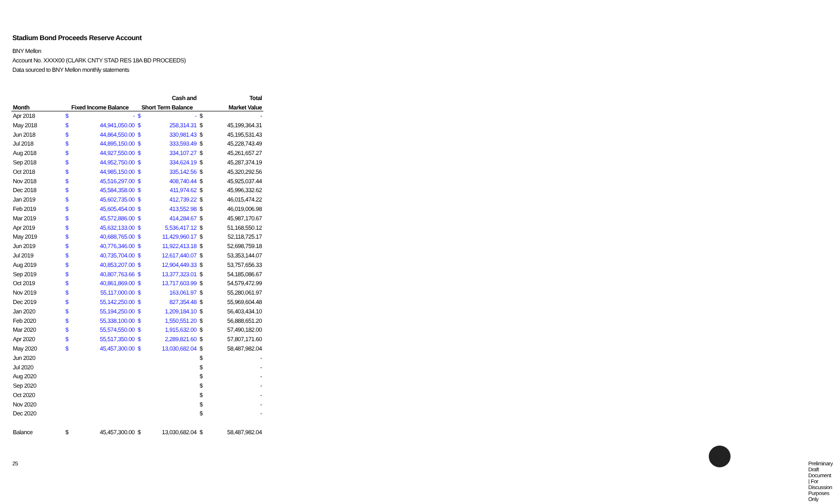Stadium Bond Proceeds Reserve Account
BNY Mellon
Account No. XXXX00 (CLARK CNTY STAD RES 18A BD PROCEEDS)
Data sourced to BNY Mellon monthly statements
| | | | | Cash and | | Total |
| --- | --- | --- | --- | --- | --- | --- |
| Month | Fixed Income Balance | | Short Term Balance | | | Market Value |
| Apr 2018 | $ | - | $ | - | $ | - |
| May 2018 | $ | 44,941,050.00 | $ | 258,314.31 | $ | 45,199,364.31 |
| Jun 2018 | $ | 44,864,550.00 | $ | 330,981.43 | $ | 45,195,531.43 |
| Jul 2018 | $ | 44,895,150.00 | $ | 333,593.49 | $ | 45,228,743.49 |
| Aug 2018 | $ | 44,927,550.00 | $ | 334,107.27 | $ | 45,261,657.27 |
| Sep 2018 | $ | 44,952,750.00 | $ | 334,624.19 | $ | 45,287,374.19 |
| Oct 2018 | $ | 44,985,150.00 | $ | 335,142.56 | $ | 45,320,292.56 |
| Nov 2018 | $ | 45,516,297.00 | $ | 408,740.44 | $ | 45,925,037.44 |
| Dec 2018 | $ | 45,584,358.00 | $ | 411,974.62 | $ | 45,996,332.62 |
| Jan 2019 | $ | 45,602,735.00 | $ | 412,739.22 | $ | 46,015,474.22 |
| Feb 2019 | $ | 45,605,454.00 | $ | 413,552.98 | $ | 46,019,006.98 |
| Mar 2019 | $ | 45,572,886.00 | $ | 414,284.67 | $ | 45,987,170.67 |
| Apr 2019 | $ | 45,632,133.00 | $ | 5,536,417.12 | $ | 51,168,550.12 |
| May 2019 | $ | 40,688,765.00 | $ | 11,429,960.17 | $ | 52,118,725.17 |
| Jun 2019 | $ | 40,776,346.00 | $ | 11,922,413.18 | $ | 52,698,759.18 |
| Jul 2019 | $ | 40,735,704.00 | $ | 12,617,440.07 | $ | 53,353,144.07 |
| Aug 2019 | $ | 40,853,207.00 | $ | 12,904,449.33 | $ | 53,757,656.33 |
| Sep 2019 | $ | 40,807,763.66 | $ | 13,377,323.01 | $ | 54,185,086.67 |
| Oct 2019 | $ | 40,861,869.00 | $ | 13,717,603.99 | $ | 54,579,472.99 |
| Nov 2019 | $ | 55,117,000.00 | $ | 163,061.97 | $ | 55,280,061.97 |
| Dec 2019 | $ | 55,142,250.00 | $ | 827,354.48 | $ | 55,969,604.48 |
| Jan 2020 | $ | 55,194,250.00 | $ | 1,209,184.10 | $ | 56,403,434.10 |
| Feb 2020 | $ | 55,338,100.00 | $ | 1,550,551.20 | $ | 56,888,651.20 |
| Mar 2020 | $ | 55,574,550.00 | $ | 1,915,632.00 | $ | 57,490,182.00 |
| Apr 2020 | $ | 55,517,350.00 | $ | 2,289,821.60 | $ | 57,807,171.60 |
| May 2020 | $ | 45,457,300.00 | $ | 13,030,682.04 | $ | 58,487,982.04 |
| Jun 2020 | | | | | $ | - |
| Jul 2020 | | | | | $ | - |
| Aug 2020 | | | | | $ | - |
| Sep 2020 | | | | | $ | - |
| Oct 2020 | | | | | $ | - |
| Nov 2020 | | | | | $ | - |
| Dec 2020 | | | | | $ | - |
| Balance | $ | 45,457,300.00 | $ | 13,030,682.04 | $ | 58,487,982.04 |
25
Preliminary Draft Document | For Discussion Purposes Only